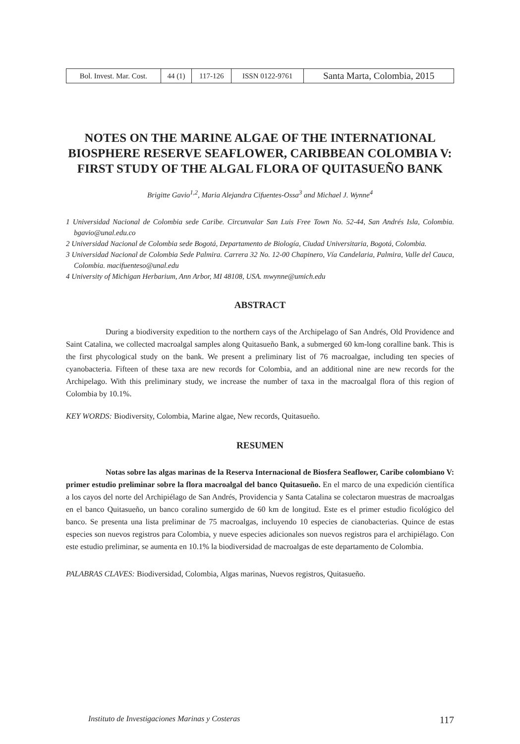| Bol. Invest. Mar. Cost. | 44 (1) | 117-126 | ISSN 0122-9761 | Santa Marta, Colombia, 2015 |
NOTES ON THE MARINE ALGAE OF THE INTERNATIONAL BIOSPHERE RESERVE SEAFLOWER, CARIBBEAN COLOMBIA V: FIRST STUDY OF THE ALGAL FLORA OF QUITASUEÑO BANK
Brigitte Gavio<sup>1,2</sup>, Maria Alejandra Cifuentes-Ossa<sup>3</sup> and Michael J. Wynne<sup>4</sup>
1 Universidad Nacional de Colombia sede Caribe. Circunvalar San Luis Free Town No. 52-44, San Andrés Isla, Colombia. bgavio@unal.edu.co
2 Universidad Nacional de Colombia sede Bogotá, Departamento de Biología, Ciudad Universitaria, Bogotá, Colombia.
3 Universidad Nacional de Colombia Sede Palmira. Carrera 32 No. 12-00 Chapinero, Vía Candelaria, Palmira, Valle del Cauca, Colombia. macifuenteso@unal.edu
4 University of Michigan Herbarium, Ann Arbor, MI 48108, USA. mwynne@umich.edu
ABSTRACT
During a biodiversity expedition to the northern cays of the Archipelago of San Andrés, Old Providence and Saint Catalina, we collected macroalgal samples along Quitasueño Bank, a submerged 60 km-long coralline bank. This is the first phycological study on the bank. We present a preliminary list of 76 macroalgae, including ten species of cyanobacteria. Fifteen of these taxa are new records for Colombia, and an additional nine are new records for the Archipelago. With this preliminary study, we increase the number of taxa in the macroalgal flora of this region of Colombia by 10.1%.
KEY WORDS: Biodiversity, Colombia, Marine algae, New records, Quitasueño.
RESUMEN
Notas sobre las algas marinas de la Reserva Internacional de Biosfera Seaflower, Caribe colombiano V: primer estudio preliminar sobre la flora macroalgal del banco Quitasueño. En el marco de una expedición científica a los cayos del norte del Archipiélago de San Andrés, Providencia y Santa Catalina se colectaron muestras de macroalgas en el banco Quitasueño, un banco coralino sumergido de 60 km de longitud. Este es el primer estudio ficológico del banco. Se presenta una lista preliminar de 75 macroalgas, incluyendo 10 especies de cianobacterias. Quince de estas especies son nuevos registros para Colombia, y nueve especies adicionales son nuevos registros para el archipiélago. Con este estudio preliminar, se aumenta en 10.1% la biodiversidad de macroalgas de este departamento de Colombia.
PALABRAS CLAVES: Biodiversidad, Colombia, Algas marinas, Nuevos registros, Quitasueño.
Instituto de Investigaciones Marinas y Costeras 117